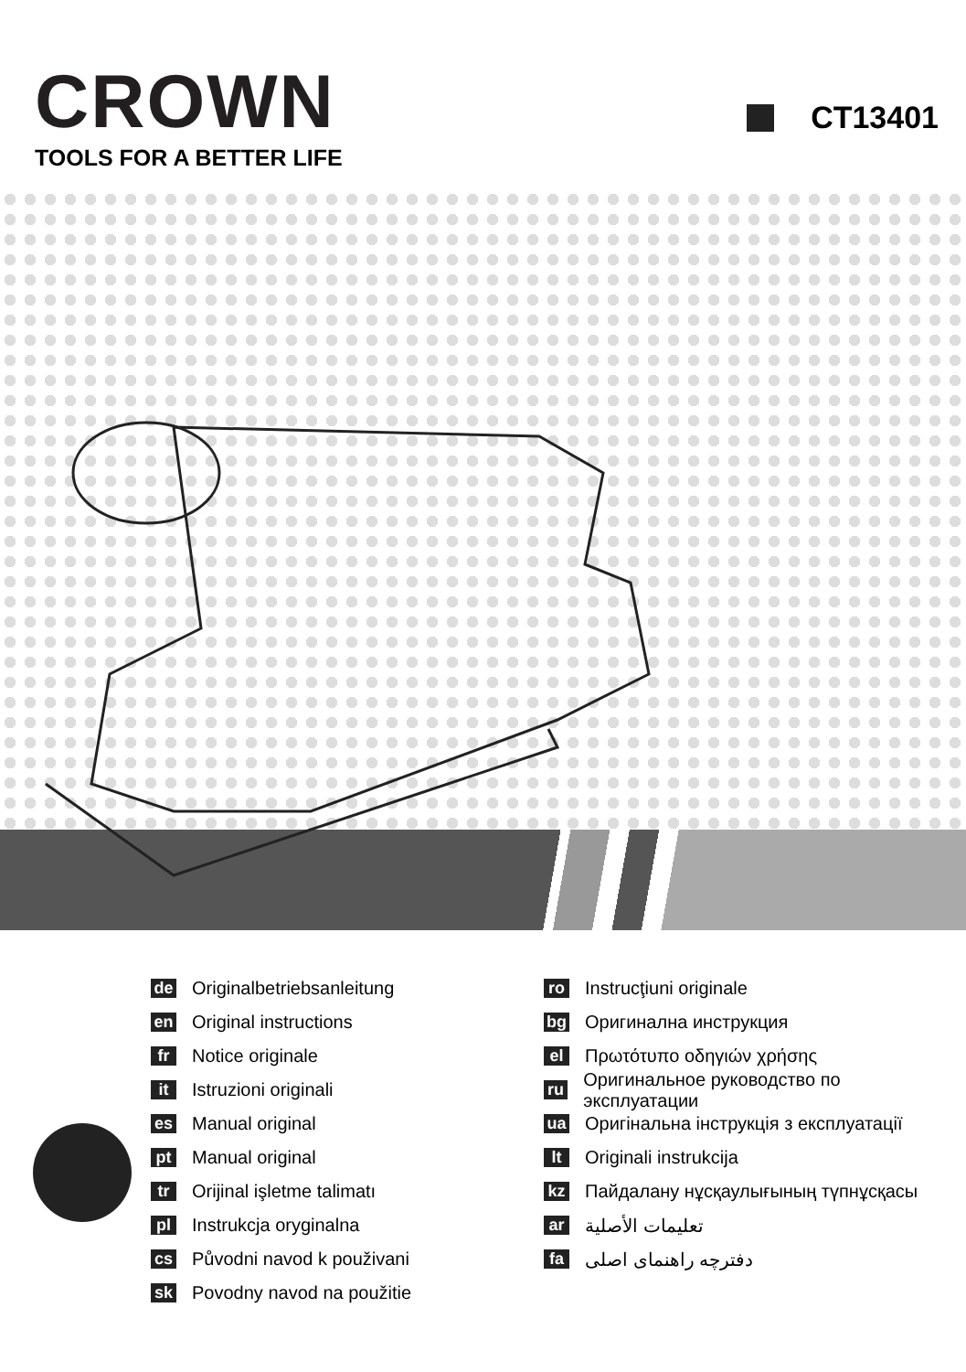CROWN
TOOLS FOR A BETTER LIFE
CT13401
de Originalbetriebsanleitung
en Original instructions
fr Notice originale
it Istruzioni originali
es Manual original
pt Manual original
tr Orijinal işletme talimatı
pl Instrukcja oryginalna
cs Původni navod k použivani
sk Povodny navod na použitie
ro Instrucţiuni originale
bg Оригинална инструкция
el Πρωτότυπο οδηγιών χρήσης
ru Оригинальное руководство по эксплуатации
ua Оригінальна інструкція з експлуатації
lt Originali instrukcija
kz Пайдалану нұсқаулығының түпнұсқасы
ar تعليمات الأصلية
fa دفترچه راهنمای اصلی